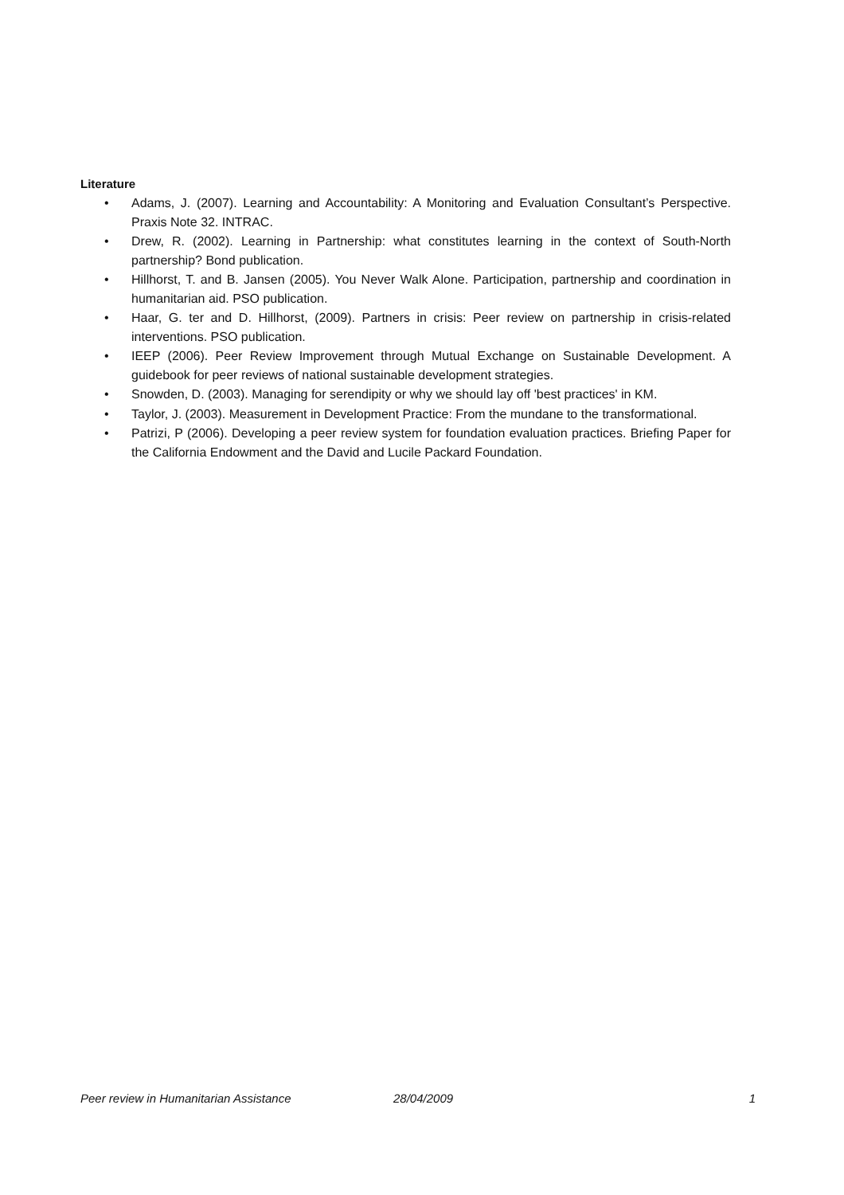Literature
• Adams, J. (2007). Learning and Accountability: A Monitoring and Evaluation Consultant’s Perspective. Praxis Note 32. INTRAC.
• Drew, R. (2002). Learning in Partnership: what constitutes learning in the context of South-North partnership? Bond publication.
• Hillhorst, T. and B. Jansen (2005). You Never Walk Alone. Participation, partnership and coordination in humanitarian aid. PSO publication.
• Haar, G. ter and D. Hillhorst, (2009). Partners in crisis: Peer review on partnership in crisis-related interventions. PSO publication.
• IEEP (2006). Peer Review Improvement through Mutual Exchange on Sustainable Development. A guidebook for peer reviews of national sustainable development strategies.
• Snowden, D. (2003). Managing for serendipity or why we should lay off 'best practices' in KM.
• Taylor, J. (2003). Measurement in Development Practice: From the mundane to the transformational.
• Patrizi, P (2006). Developing a peer review system for foundation evaluation practices. Briefing Paper for the California Endowment and the David and Lucile Packard Foundation.
Peer review in Humanitarian Assistance 28/04/2009 1